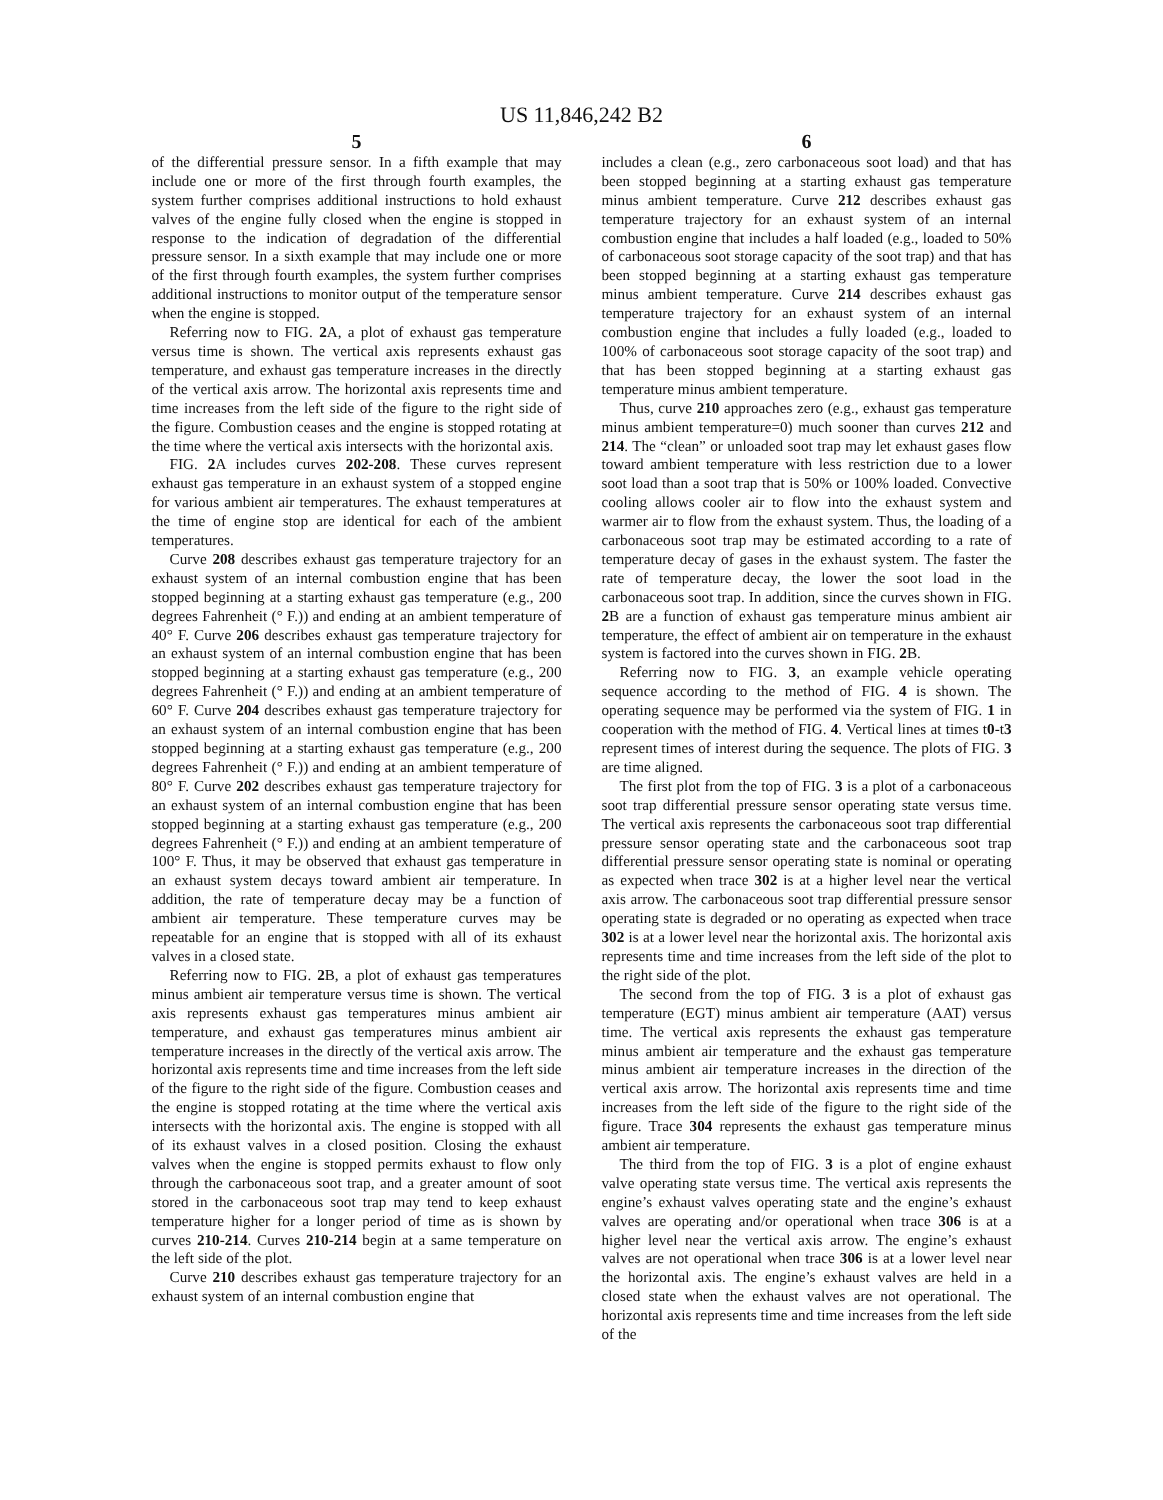US 11,846,242 B2
5
of the differential pressure sensor. In a fifth example that may include one or more of the first through fourth examples, the system further comprises additional instructions to hold exhaust valves of the engine fully closed when the engine is stopped in response to the indication of degradation of the differential pressure sensor. In a sixth example that may include one or more of the first through fourth examples, the system further comprises additional instructions to monitor output of the temperature sensor when the engine is stopped.
Referring now to FIG. 2 A, a plot of exhaust gas temperature versus time is shown. The vertical axis represents exhaust gas temperature, and exhaust gas temperature increases in the directly of the vertical axis arrow. The horizontal axis represents time and time increases from the left side of the figure to the right side of the figure. Combustion ceases and the engine is stopped rotating at the time where the vertical axis intersects with the horizontal axis.
FIG. 2 A includes curves 202-208. These curves represent exhaust gas temperature in an exhaust system of a stopped engine for various ambient air temperatures. The exhaust temperatures at the time of engine stop are identical for each of the ambient temperatures.
Curve 208 describes exhaust gas temperature trajectory for an exhaust system of an internal combustion engine that has been stopped beginning at a starting exhaust gas temperature (e.g., 200 degrees Fahrenheit (° F.)) and ending at an ambient temperature of 40° F. Curve 206 describes exhaust gas temperature trajectory for an exhaust system of an internal combustion engine that has been stopped beginning at a starting exhaust gas temperature (e.g., 200 degrees Fahrenheit (° F.)) and ending at an ambient temperature of 60° F. Curve 204 describes exhaust gas temperature trajectory for an exhaust system of an internal combustion engine that has been stopped beginning at a starting exhaust gas temperature (e.g., 200 degrees Fahrenheit (° F.)) and ending at an ambient temperature of 80° F. Curve 202 describes exhaust gas temperature trajectory for an exhaust system of an internal combustion engine that has been stopped beginning at a starting exhaust gas temperature (e.g., 200 degrees Fahrenheit (° F.)) and ending at an ambient temperature of 100° F. Thus, it may be observed that exhaust gas temperature in an exhaust system decays toward ambient air temperature. In addition, the rate of temperature decay may be a function of ambient air temperature. These temperature curves may be repeatable for an engine that is stopped with all of its exhaust valves in a closed state.
Referring now to FIG. 2 B, a plot of exhaust gas temperatures minus ambient air temperature versus time is shown. The vertical axis represents exhaust gas temperatures minus ambient air temperature, and exhaust gas temperatures minus ambient air temperature increases in the directly of the vertical axis arrow. The horizontal axis represents time and time increases from the left side of the figure to the right side of the figure. Combustion ceases and the engine is stopped rotating at the time where the vertical axis intersects with the horizontal axis. The engine is stopped with all of its exhaust valves in a closed position. Closing the exhaust valves when the engine is stopped permits exhaust to flow only through the carbonaceous soot trap, and a greater amount of soot stored in the carbonaceous soot trap may tend to keep exhaust temperature higher for a longer period of time as is shown by curves 210-214. Curves 210-214 begin at a same temperature on the left side of the plot.
Curve 210 describes exhaust gas temperature trajectory for an exhaust system of an internal combustion engine that
6
includes a clean (e.g., zero carbonaceous soot load) and that has been stopped beginning at a starting exhaust gas temperature minus ambient temperature. Curve 212 describes exhaust gas temperature trajectory for an exhaust system of an internal combustion engine that includes a half loaded (e.g., loaded to 50% of carbonaceous soot storage capacity of the soot trap) and that has been stopped beginning at a starting exhaust gas temperature minus ambient temperature. Curve 214 describes exhaust gas temperature trajectory for an exhaust system of an internal combustion engine that includes a fully loaded (e.g., loaded to 100% of carbonaceous soot storage capacity of the soot trap) and that has been stopped beginning at a starting exhaust gas temperature minus ambient temperature.
Thus, curve 210 approaches zero (e.g., exhaust gas temperature minus ambient temperature=0) much sooner than curves 212 and 214. The “clean” or unloaded soot trap may let exhaust gases flow toward ambient temperature with less restriction due to a lower soot load than a soot trap that is 50% or 100% loaded. Convective cooling allows cooler air to flow into the exhaust system and warmer air to flow from the exhaust system. Thus, the loading of a carbonaceous soot trap may be estimated according to a rate of temperature decay of gases in the exhaust system. The faster the rate of temperature decay, the lower the soot load in the carbonaceous soot trap. In addition, since the curves shown in FIG. 2 B are a function of exhaust gas temperature minus ambient air temperature, the effect of ambient air on temperature in the exhaust system is factored into the curves shown in FIG. 2 B.
Referring now to FIG. 3, an example vehicle operating sequence according to the method of FIG. 4 is shown. The operating sequence may be performed via the system of FIG. 1 in cooperation with the method of FIG. 4. Vertical lines at times t0-t3 represent times of interest during the sequence. The plots of FIG. 3 are time aligned.
The first plot from the top of FIG. 3 is a plot of a carbonaceous soot trap differential pressure sensor operating state versus time. The vertical axis represents the carbonaceous soot trap differential pressure sensor operating state and the carbonaceous soot trap differential pressure sensor operating state is nominal or operating as expected when trace 302 is at a higher level near the vertical axis arrow. The carbonaceous soot trap differential pressure sensor operating state is degraded or no operating as expected when trace 302 is at a lower level near the horizontal axis. The horizontal axis represents time and time increases from the left side of the plot to the right side of the plot.
The second from the top of FIG. 3 is a plot of exhaust gas temperature (EGT) minus ambient air temperature (AAT) versus time. The vertical axis represents the exhaust gas temperature minus ambient air temperature and the exhaust gas temperature minus ambient air temperature increases in the direction of the vertical axis arrow. The horizontal axis represents time and time increases from the left side of the figure to the right side of the figure. Trace 304 represents the exhaust gas temperature minus ambient air temperature.
The third from the top of FIG. 3 is a plot of engine exhaust valve operating state versus time. The vertical axis represents the engine’s exhaust valves operating state and the engine’s exhaust valves are operating and/or operational when trace 306 is at a higher level near the vertical axis arrow. The engine’s exhaust valves are not operational when trace 306 is at a lower level near the horizontal axis. The engine’s exhaust valves are held in a closed state when the exhaust valves are not operational. The horizontal axis represents time and time increases from the left side of the